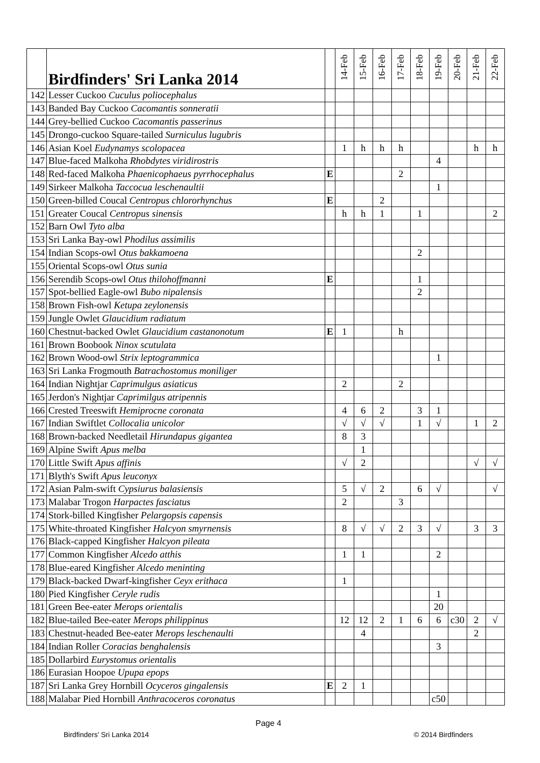| | Birdfinders' Sri Lanka 2014 | | 14-Feb | 15-Feb | 16-Feb | 17-Feb | 18-Feb | 19-Feb | 20-Feb | 21-Feb | 22-Feb |
| --- | --- | --- | --- | --- | --- | --- | --- | --- | --- | --- | --- |
| 142 | Lesser Cuckoo Cuculus poliocephalus | | | | | | | | | | |
| 143 | Banded Bay Cuckoo Cacomantis sonneratii | | | | | | | | | | |
| 144 | Grey-bellied Cuckoo Cacomantis passerinus | | | | | | | | | | |
| 145 | Drongo-cuckoo Square-tailed Surniculus lugubris | | | | | | | | | | |
| 146 | Asian Koel Eudynamys scolopacea | | 1 | h | h | h | | | | h | h |
| 147 | Blue-faced Malkoha Rhobdytes viridirostris | | | | | | | 4 | | | |
| 148 | Red-faced Malkoha Phaenicophaeus pyrrhocephalus | E | | | | 2 | | | | | |
| 149 | Sirkeer Malkoha Taccocua leschenaultii | | | | | | | 1 | | | |
| 150 | Green-billed Coucal Centropus chlororhynchus | E | | | 2 | | | | | | |
| 151 | Greater Coucal Centropus sinensis | | h | h | 1 | | 1 | | | | 2 |
| 152 | Barn Owl Tyto alba | | | | | | | | | | |
| 153 | Sri Lanka Bay-owl Phodilus assimilis | | | | | | | | | | |
| 154 | Indian Scops-owl Otus bakkamoena | | | | | | 2 | | | | |
| 155 | Oriental Scops-owl Otus sunia | | | | | | | | | | |
| 156 | Serendib Scops-owl Otus thilohoffmanni | E | | | | | 1 | | | | |
| 157 | Spot-bellied Eagle-owl Bubo nipalensis | | | | | | 2 | | | | |
| 158 | Brown Fish-owl Ketupa zeylonensis | | | | | | | | | | |
| 159 | Jungle Owlet Glaucidium radiatum | | | | | | | | | | |
| 160 | Chestnut-backed Owlet Glaucidium castanonotum | E | 1 | | | h | | | | | |
| 161 | Brown Boobook Ninox scutulata | | | | | | | | | | |
| 162 | Brown Wood-owl Strix leptogrammica | | | | | | | 1 | | | |
| 163 | Sri Lanka Frogmouth Batrachostomus moniliger | | | | | | | | | | |
| 164 | Indian Nightjar Caprimulgus asiaticus | | 2 | | | 2 | | | | | |
| 165 | Jerdon's Nightjar Caprimilgus atripennis | | | | | | | | | | |
| 166 | Crested Treeswift Hemiprocne coronata | | 4 | 6 | 2 | | 3 | 1 | | | |
| 167 | Indian Swiftlet Collocalia unicolor | | √ | √ | √ | | 1 | √ | | 1 | 2 |
| 168 | Brown-backed Needletail Hirundapus gigantea | | 8 | 3 | | | | | | | |
| 169 | Alpine Swift Apus melba | | | 1 | | | | | | | |
| 170 | Little Swift Apus affinis | | √ | 2 | | | | | | √ | √ |
| 171 | Blyth's Swift Apus leuconyx | | | | | | | | | | |
| 172 | Asian Palm-swift Cypsiurus balasiensis | | 5 | √ | 2 | | 6 | √ | | | √ |
| 173 | Malabar Trogon Harpactes fasciatus | | 2 | | | 3 | | | | | |
| 174 | Stork-billed Kingfisher Pelargopsis capensis | | | | | | | | | | |
| 175 | White-throated Kingfisher Halcyon smyrnensis | | 8 | √ | √ | 2 | 3 | √ | | 3 | 3 |
| 176 | Black-capped Kingfisher Halcyon pileata | | | | | | | | | | |
| 177 | Common Kingfisher Alcedo atthis | | 1 | 1 | | | | 2 | | | |
| 178 | Blue-eared Kingfisher Alcedo meninting | | | | | | | | | | |
| 179 | Black-backed Dwarf-kingfisher Ceyx erithaca | | 1 | | | | | | | | |
| 180 | Pied Kingfisher Ceryle rudis | | | | | | | 1 | | | |
| 181 | Green Bee-eater Merops orientalis | | | | | | | 20 | | | |
| 182 | Blue-tailed Bee-eater Merops philippinus | | 12 | 12 | 2 | 1 | 6 | 6 | c30 | 2 | √ |
| 183 | Chestnut-headed Bee-eater Merops leschenaulti | | | 4 | | | | | | 2 | |
| 184 | Indian Roller Coracias benghalensis | | | | | | | 3 | | | |
| 185 | Dollarbird Eurystomus orientalis | | | | | | | | | | |
| 186 | Eurasian Hoopoe Upupa epops | | | | | | | | | | |
| 187 | Sri Lanka Grey Hornbill Ocyceros gingalensis | E | 2 | 1 | | | | | | | |
| 188 | Malabar Pied Hornbill Anthracoceros coronatus | | | | | | | c50 | | | |
Page 4
Birdfinders' Sri Lanka 2014 © 2014 Birdfinders